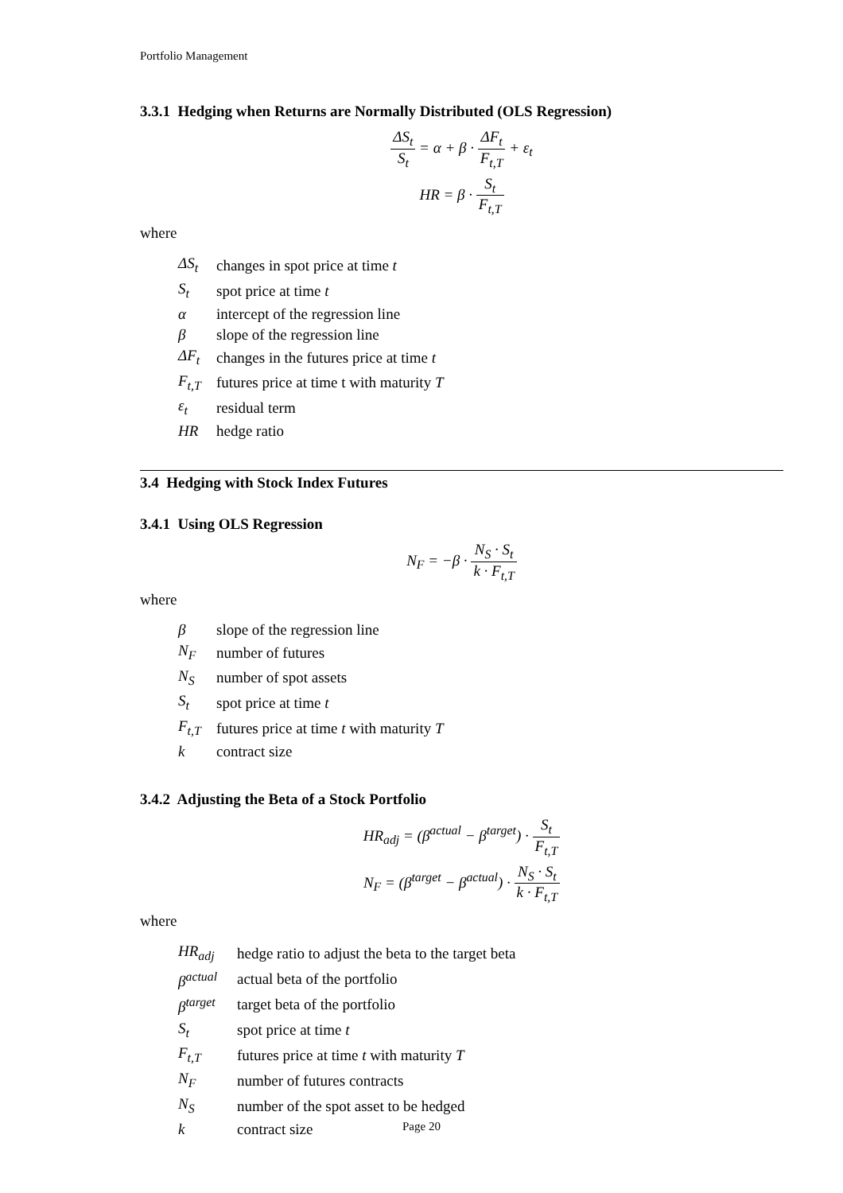Portfolio Management
3.3.1 Hedging when Returns are Normally Distributed (OLS Regression)
ΔS<sub>t</sub> S<sub>t</sub> = α + β · ΔF<sub>t</sub> F<sub>t,T</sub> + ε<sub>t</sub>
HR = β · S<sub>t</sub> F<sub>t,T</sub>
where
| ΔS<sub>t</sub> | changes in spot price at time t |
| S<sub>t</sub> | spot price at time t |
| α | intercept of the regression line |
| β | slope of the regression line |
| ΔF<sub>t</sub> | changes in the futures price at time t |
| F<sub>t,T</sub> | futures price at time t with maturity T |
| ε<sub>t</sub> | residual term |
| HR | hedge ratio |
3.4 Hedging with Stock Index Futures
3.4.1 Using OLS Regression
N<sub>F</sub> = −β · N<sub>S</sub> · S<sub>t</sub> k · F<sub>t,T</sub>
where
| β | slope of the regression line |
| N<sub>F</sub> | number of futures |
| N<sub>S</sub> | number of spot assets |
| S<sub>t</sub> | spot price at time t |
| F<sub>t,T</sub> | futures price at time t with maturity T |
| k | contract size |
3.4.2 Adjusting the Beta of a Stock Portfolio
HR<sub>adj</sub> = (β<sup>actual</sup> − β<sup>target</sup>) · S<sub>t</sub> F<sub>t,T</sub>
N<sub>F</sub> = (β<sup>target</sup> − β<sup>actual</sup>) · N<sub>S</sub> · S<sub>t</sub> k · F<sub>t,T</sub>
where
| HR<sub>adj</sub> | hedge ratio to adjust the beta to the target beta |
| β<sup>actual</sup> | actual beta of the portfolio |
| β<sup>target</sup> | target beta of the portfolio |
| S<sub>t</sub> | spot price at time t |
| F<sub>t,T</sub> | futures price at time t with maturity T |
| N<sub>F</sub> | number of futures contracts |
| N<sub>S</sub> | number of the spot asset to be hedged |
| k | contract size |
Page 20